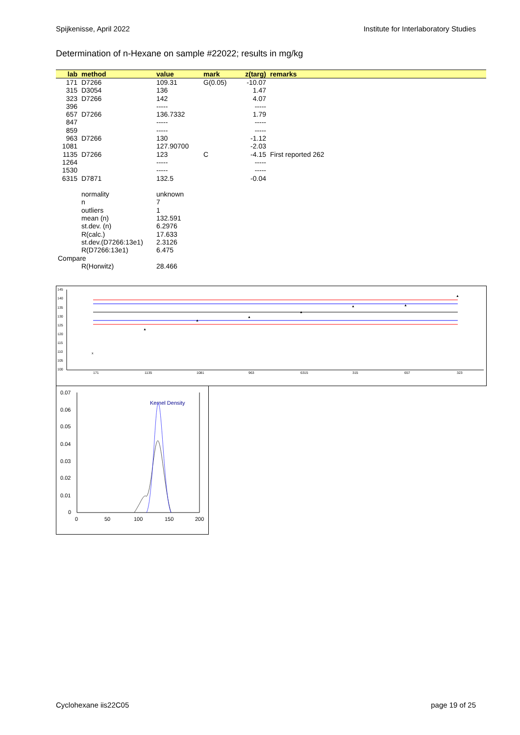Spijkenisse, April 2022 Institute for Interlaboratory Studies
Determination of n-Hexane on sample #22022; results in mg/kg
| lab | method | value | mark | z(targ) | remarks |
| --- | --- | --- | --- | --- | --- |
| 171 | D7266 | 109.31 | G(0.05) | -10.07 | |
| 315 | D3054 | 136 | | 1.47 | |
| 323 | D7266 | 142 | | 4.07 | |
| 396 | | ----- | | ----- | |
| 657 | D7266 | 136.7332 | | 1.79 | |
| 847 | | ----- | | ----- | |
| 859 | | ----- | | ----- | |
| 963 | D7266 | 130 | | -1.12 | |
| 1081 | | 127.90700 | | -2.03 | |
| 1135 | D7266 | 123 | C | -4.15 | First reported 262 |
| 1264 | | ----- | | ----- | |
| 1530 | | ----- | | ----- | |
| 6315 | D7871 | 132.5 | | -0.04 | |
| | normality | unknown | | | |
| | n | 7 | | | |
| | outliers | 1 | | | |
| | mean (n) | 132.591 | | | |
| | st.dev. (n) | 6.2976 | | | |
| | R(calc.) | 17.633 | | | |
| | st.dev.(D7266:13e1) | 2.3126 | | | |
| | R(D7266:13e1) | 6.475 | | | |
| Compare | | | | | |
| | R(Horwitz) | 28.466 | | | |
145
140
135
130
125
120
115
110
105
100
x
▲
▲
▲
▲
▲
▲
▲
171
1135
1081
963
6315
315
657
323
0.07
0.06
0.05
0.04
0.03
0.02
0.01
0
0
50
100
150
200
Kernel Density
Cyclohexane iis22C05 page 19 of 25